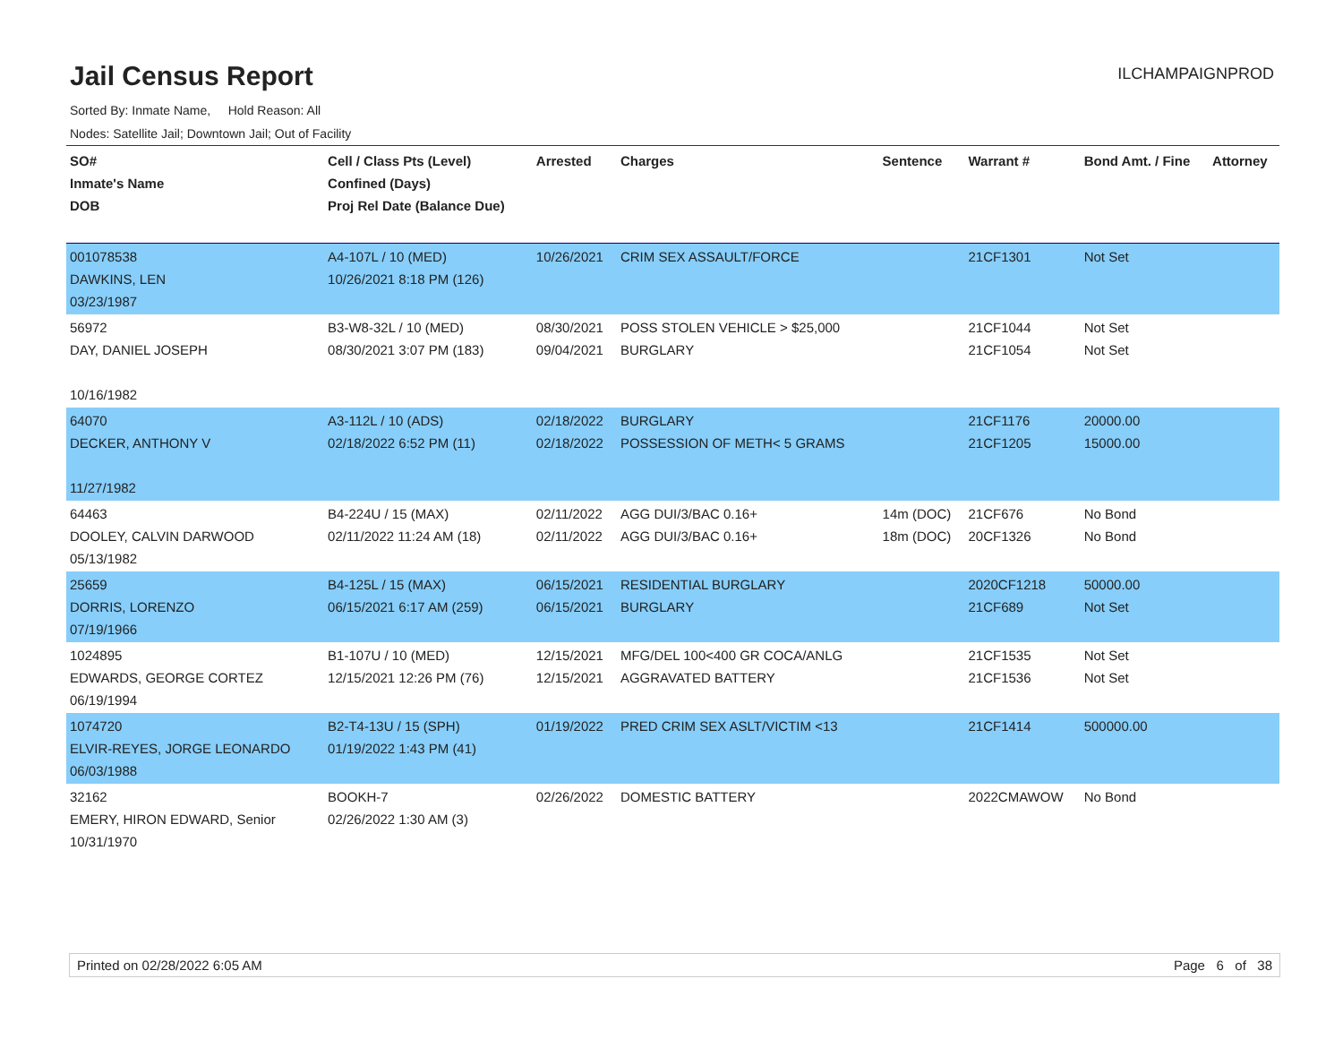Jail Census Report
ILCHAMPAIGNPROD
Sorted By: Inmate Name, Hold Reason: All
Nodes: Satellite Jail; Downtown Jail; Out of Facility
| SO# Inmate's Name DOB | Cell / Class Pts (Level) Confined (Days) Proj Rel Date (Balance Due) | Arrested | Charges | Sentence | Warrant # | Bond Amt. / Fine | Attorney |
| --- | --- | --- | --- | --- | --- | --- | --- |
| 001078538 DAWKINS, LEN 03/23/1987 | A4-107L / 10 (MED) 10/26/2021 8:18 PM (126) | 10/26/2021 | CRIM SEX ASSAULT/FORCE | | 21CF1301 | Not Set | |
| 56972 DAY, DANIEL JOSEPH 10/16/1982 | B3-W8-32L / 10 (MED) 08/30/2021 3:07 PM (183) | 08/30/2021 09/04/2021 | POSS STOLEN VEHICLE > $25,000 BURGLARY | | 21CF1044 21CF1054 | Not Set Not Set | |
| 64070 DECKER, ANTHONY V 11/27/1982 | A3-112L / 10 (ADS) 02/18/2022 6:52 PM (11) | 02/18/2022 02/18/2022 | BURGLARY POSSESSION OF METH< 5 GRAMS | | 21CF1176 21CF1205 | 20000.00 15000.00 | |
| 64463 DOOLEY, CALVIN DARWOOD 05/13/1982 | B4-224U / 15 (MAX) 02/11/2022 11:24 AM (18) | 02/11/2022 02/11/2022 | AGG DUI/3/BAC 0.16+ AGG DUI/3/BAC 0.16+ | 14m (DOC) 18m (DOC) | 21CF676 20CF1326 | No Bond No Bond | |
| 25659 DORRIS, LORENZO 07/19/1966 | B4-125L / 15 (MAX) 06/15/2021 6:17 AM (259) | 06/15/2021 06/15/2021 | RESIDENTIAL BURGLARY BURGLARY | | 2020CF1218 21CF689 | 50000.00 Not Set | |
| 1024895 EDWARDS, GEORGE CORTEZ 06/19/1994 | B1-107U / 10 (MED) 12/15/2021 12:26 PM (76) | 12/15/2021 12/15/2021 | MFG/DEL 100<400 GR COCA/ANLG AGGRAVATED BATTERY | | 21CF1535 21CF1536 | Not Set Not Set | |
| 1074720 ELVIR-REYES, JORGE LEONARDO 06/03/1988 | B2-T4-13U / 15 (SPH) 01/19/2022 1:43 PM (41) | 01/19/2022 | PRED CRIM SEX ASLT/VICTIM <13 | | 21CF1414 | 500000.00 | |
| 32162 EMERY, HIRON EDWARD, Senior 10/31/1970 | BOOKH-7 02/26/2022 1:30 AM (3) | 02/26/2022 | DOMESTIC BATTERY | | 2022CMAWOW | No Bond | |
Printed on 02/28/2022 6:05 AM Page 6 of 38